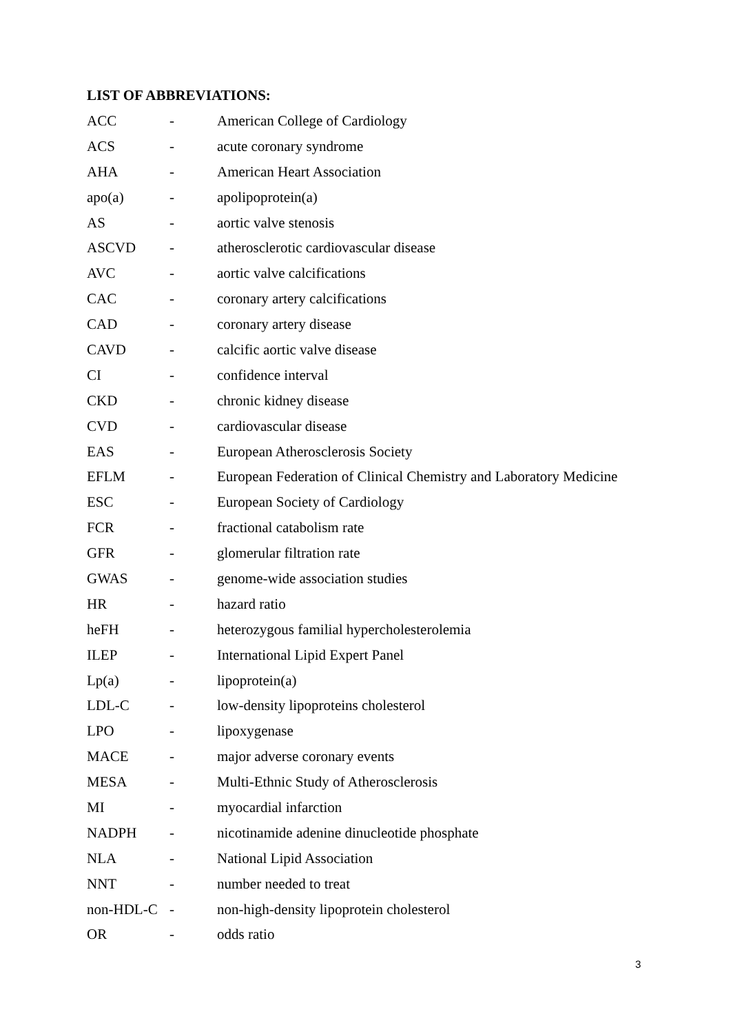LIST OF ABBREVIATIONS:
| ACC | - | American College of Cardiology |
| ACS | - | acute coronary syndrome |
| AHA | - | American Heart Association |
| apo(a) | - | apolipoprotein(a) |
| AS | - | aortic valve stenosis |
| ASCVD | - | atherosclerotic cardiovascular disease |
| AVC | - | aortic valve calcifications |
| CAC | - | coronary artery calcifications |
| CAD | - | coronary artery disease |
| CAVD | - | calcific aortic valve disease |
| CI | - | confidence interval |
| CKD | - | chronic kidney disease |
| CVD | - | cardiovascular disease |
| EAS | - | European Atherosclerosis Society |
| EFLM | - | European Federation of Clinical Chemistry and Laboratory Medicine |
| ESC | - | European Society of Cardiology |
| FCR | - | fractional catabolism rate |
| GFR | - | glomerular filtration rate |
| GWAS | - | genome-wide association studies |
| HR | - | hazard ratio |
| heFH | - | heterozygous familial hypercholesterolemia |
| ILEP | - | International Lipid Expert Panel |
| Lp(a) | - | lipoprotein(a) |
| LDL-C | - | low-density lipoproteins cholesterol |
| LPO | - | lipoxygenase |
| MACE | - | major adverse coronary events |
| MESA | - | Multi-Ethnic Study of Atherosclerosis |
| MI | - | myocardial infarction |
| NADPH | - | nicotinamide adenine dinucleotide phosphate |
| NLA | - | National Lipid Association |
| NNT | - | number needed to treat |
| non-HDL-C | - | non-high-density lipoprotein cholesterol |
| OR | - | odds ratio |
3